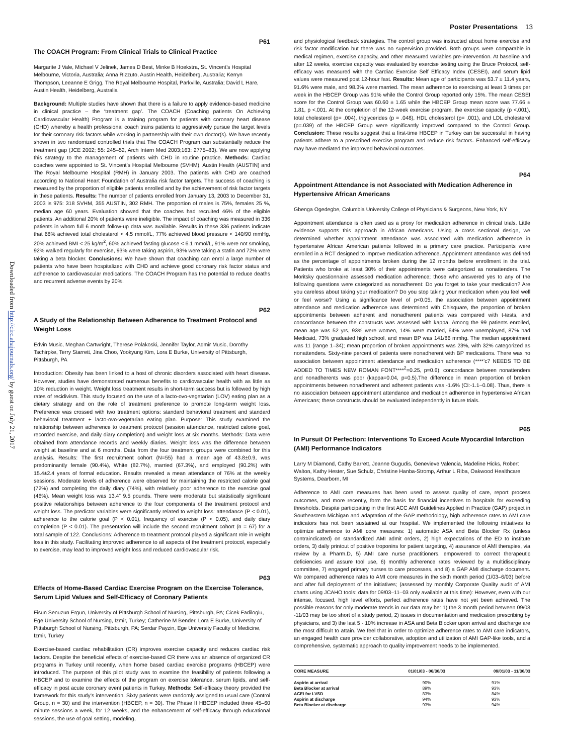Downloaded from http://circ.ahajournals.org/ by guest on July 21, 2017
Poster Presentations 13
P61
The COACH Program: From Clinical Trials to Clinical Practice
Margarite J Vale, Michael V Jelinek, James D Best, Minke B Hoekstra, St. Vincent’s Hospital Melbourne, Victoria, Australia; Anna Rizzuto, Austin Health, Heidelberg, Australia; Kerryn Thompson, Leeanne E Grigg, The Royal Melbourne Hospital, Parkville, Australia; David L Hare, Austin Health, Heidelberg, Australia
Background: Multiple studies have shown that there is a failure to apply evidence-based medicine in clinical practice – the ‘treatment gap’. The COACH (Coaching patients On Achieving Cardiovascular Health) Program is a training program for patients with coronary heart disease (CHD) whereby a health professional coach trains patients to aggressively pursue the target levels for their coronary risk factors while working in partnership with their own doctor(s). We have recently shown in two randomized controlled trials that The COACH Program can substantially reduce the treatment gap (JCE 2002; 55: 245–52, Arch Intern Med 2003;163: 2775–83). We are now applying this strategy to the management of patients with CHD in routine practice. Methods: Cardiac coaches were appointed to St. Vincent’s Hospital Melbourne (SVHM), Austin Health (AUSTIN) and The Royal Melbourne Hospital (RMH) in January 2003. The patients with CHD are coached according to National Heart Foundation of Australia risk factor targets. The success of coaching is measured by the proportion of eligible patients enrolled and by the achievement of risk factor targets in these patients. Results: The number of patients enrolled from January 13, 2003 to December 31, 2003 is 975: 318 SVHM, 355 AUSTIN, 302 RMH. The proportion of males is 75%, females 25 %, median age 60 years. Evaluation showed that the coaches had recruited 46% of the eligible patients. An additional 20% of patients were ineligible. The impact of coaching was measured in 336 patients in whom full 6 month follow-up data was available. Results in these 336 patients indicate that 68% achieved total cholesterol < 4.5 mmol/L, 77% achieved blood pressure < 140/90 mmHg, 20% achieved BMI < 25 kg/m<sup>2</sup>, 60% achieved fasting glucose < 6.1 mmol/L, 91% were not smoking, 92% walked regularly for exercise, 93% were taking aspirin, 93% were taking a statin and 72% were taking a beta blocker. Conclusions: We have shown that coaching can enrol a large number of patients who have been hospitalized with CHD and achieve good coronary risk factor status and adherence to cardiovascular medications. The COACH Program has the potential to reduce deaths and recurrent adverse events by 20%.
P62
A Study of the Relationship Between Adherence to Treatment Protocol and Weight Loss
Edvin Music, Meghan Cartwright, Therese Polakoski, Jennifer Taylor, Admir Music, Dorothy Tschirpke, Terry Starrett, Jina Choo, Yookyung Kim, Lora E Burke, University of Pittsburgh, Pittsburgh, PA
Introduction: Obesity has been linked to a host of chronic disorders associated with heart disease. However, studies have demonstrated numerous benefits to cardiovascular health with as little as 10% reduction in weight. Weight loss treatment results in short-term success but is followed by high rates of recidivism. This study focused on the use of a lacto-ovo-vegetarian (LOV) eating plan as a dietary strategy and on the role of treatment preference to promote long-term weight loss. Preference was crossed with two treatment options: standard behavioral treatment and standard behavioral treatment + lacto-ovo-vegetarian eating plan. Purpose: This study examined the relationship between adherence to treatment protocol (session attendance, restricted calorie goal, recorded exercise, and daily diary completion) and weight loss at six months. Methods: Data were obtained from attendance records and weekly diaries. Weight loss was the difference between weight at baseline and at 6 months. Data from the four treatment groups were combined for this analysis. Results: The first recruitment cohort (N=55) had a mean age of 43.8±0.9, was predominantly female (90.4%), White (82.7%), married (67.3%), and employed (90.2%) with 15.4±2.4 years of formal education. Results revealed a mean attendance of 76% at the weekly sessions. Moderate levels of adherence were observed for maintaining the restricted calorie goal (72%) and completing the daily diary (74%), with relatively poor adherence to the exercise goal (46%). Mean weight loss was 13.4“ 9.5 pounds. There were moderate but statistically significant positive relationships between adherence to the four components of the treatment protocol and weight loss. The predictor variables were significantly related to weight loss: attendance (P < 0.01), adherence to the calorie goal (P < 0.01), frequency of exercise (P < 0.05), and daily diary completion (P < 0.01). The presentation will include the second recruitment cohort (n = 67) for a total sample of 122. Conclusions: Adherence to treatment protocol played a significant role in weight loss in this study. Facilitating improved adherence to all aspects of the treatment protocol, especially to exercise, may lead to improved weight loss and reduced cardiovascular risk.
P63
Effects of Home-Based Cardiac Exercise Program on the Exercise Tolerance, Serum Lipid Values and Self-Efficacy of Coronary Patients
Fisun Senuzun Ergun, University of Pittsburgh School of Nursing, Pittsburgh, PA; Cicek Fadiloglu, Ege University School of Nursing, Izmir, Turkey; Catherine M Bender, Lora E Burke, University of Pittsburgh School of Nursing, Pittsburgh, PA; Serdar Payzin, Ege University Faculty of Medicine, Izmir, Turkey
Exercise-based cardiac rehabilitation (CR) improves exercise capacity and reduces cardiac risk factors. Despite the beneficial effects of exercise-based CR there was an absence of organized CR programs in Turkey until recently, when home based cardiac exercise programs (HBCEP) were introduced. The purpose of this pilot study was to examine the feasibility of patients following a HBCEP and to examine the effects of the program on exercise tolerance, serum lipids, and self-efficacy in post acute coronary event patients in Turkey. Methods: Self-efficacy theory provided the framework for this study’s intervention. Sixty patients were randomly assigned to usual care (Control Group, n = 30) and the intervention (HBCEP, n = 30). The Phase II HBCEP included three 45–60 minute sessions a week, for 12 weeks, and the enhancement of self-efficacy through educational sessions, the use of goal setting, modeling,
and physiological feedback strategies. The control group was instructed about home exercise and risk factor modification but there was no supervision provided. Both groups were comparable in medical regimen, exercise capacity, and other measured variables pre-intervention. At baseline and after 12 weeks, exercise capacity was evaluated by exercise testing using the Bruce Protocol, self-efficacy was measured with the Cardiac Exercise Self Efficacy Index (CESEI), and serum lipid values were measured post 12-hour fast. Results: Mean age of participants was 53.7 ± 11.4 years, 91.6% were male, and 98.3% were married. The mean adherence to exercising at least 3 times per week in the HBCEP Group was 91% while the Control Group reported only 15%. The mean CESEI score for the Control Group was 60.60 ± 1.65 while the HBCEP Group mean score was 77.66 ± 1.81, p <.001. At the completion of the 12-week exercise program, the exercise capacity (p <.001), total cholesterol (p= .004), triglycerides (p = .048), HDL cholesterol (p= .001), and LDL cholesterol (p=.039) of the HBCEP Group were significantly improved compared to the Control Group. Conclusion: These results suggest that a first-time HBCEP in Turkey can be successful in having patients adhere to a prescribed exercise program and reduce risk factors. Enhanced self-efficacy may have mediated the improved behavioral outcomes.
P64
Appointment Attendance is not Associated with Medication Adherence in Hypertensive African Americans
Gbenga Ogedegbe, Columbia University College of Physicians & Surgeons, New York, NY
Appointment attendance is often used as a proxy for medication adherence in clinical trials. Little evidence supports this approach in African Americans. Using a cross sectional design, we determined whether appointment attendance was associated with medication adherence in hypertensive African American patients followed in a primary care practice. Participants were enrolled in a RCT designed to improve medication adherence. Appointment attendance was defined as the percentage of appointments broken during the 12 months before enrollment in the trial. Patients who broke at least 30% of their appointments were categorized as nonattenders. The Moritsky questionnaire assessed medication adherence; those who answered yes to any of the following questions were categorized as nonadherent: Do you forget to take your medication? Are you careless about taking your medication? Do you stop taking your medication when you feel well or feel worse? Using a significance level of p<0.05, the association between appointment attendance and medication adherence was determined with Chisquare, the proportion of broken appointments between adherent and nonadherent patients was compared with t-tests, and concordance between the constructs was assessed with kappa. Among the 99 patients enrolled, mean age was 52 yrs, 93% were women, 14% were married, 64% were unemployed, 87% had Medicaid, 73% graduated high school, and mean BP was 141/86 mmhg. The median appointment was 11 (range 1–34); mean proportion of broken appointments was 23%, with 32% categorized as nonattenders. Sixty-nine percent of patients were nonadherent with BP medications. There was no association between appointment attendance and medication adherence (****’c7 NEEDS TO BE ADDED TO TIMES NEW ROMAN FONT****<sup>2</sup>=0.25, p=0.6); concordance between nonattenders and nonadherents was poor (kappa=0.04, p=0.5).The difference in mean proportion of broken appointments between nonadherent and adherent patients was -1.6% (CI:-1.1–0.08). Thus, there is no association between appointment attendance and medication adherence in hypertensive African Americans; these constructs should be evaluated independently in future trials.
P65
In Pursuit Of Perfection: Interventions To Exceed Acute Myocardial Infarction (AMI) Performance Indicators
Larry M Diamond, Cathy Barrett, Jeanne Gugudis, Genevieve Valencia, Madeline Hicks, Robert Walton, Kathy Hester, Sue Schulz, Christine Hanba-Stromp, Arthur L Riba, Oakwood Healthcare Systems, Dearborn, MI
Adherence to AMI core measures has been used to assess quality of care, report process outcomes, and more recently, form the basis for financial incentives to hospitals for exceeding thresholds. Despite participating in the first ACC AMI Guidelines Applied in Practice (GAP) project in Southeastern Michigan and adaptation of the GAP methodology, high adherence rates to AMI care indicators has not been sustained at our hospital. We implemented the following initiatives to optimize adherence to AMI core measures: 1) automatic ASA and Beta Blocker Rx (unless contraindicated) on standardized AMI admit orders, 2) high expectations of the ED to institute orders, 3) daily printout of positive troponins for patient targeting, 4) assurance of AMI therapies, via review by a Pharm.D, 5) AMI care nurse practitioners, empowered to correct therapeutic deficiencies and assure tool use, 6) monthly adherence rates reviewed by a multidisciplinary committee, 7) engaged primary nurses to care processes, and 8) a GAP AMI discharge document. We compared adherence rates to AMI core measures in the sixth month period (1/03–6/03) before and after full deployment of the initiatives; (assessed by monthly Corporate Quality audit of AMI charts using JCAHO tools: data for 09/03–11–03 only available at this time): However, even with our intense, focused, high level efforts, perfect adherence rates have not yet been achieved. The possible reasons for only moderate trends in our data may be: 1) the 3 month period between 09/03 -11/03 may be too short of a study period, 2) issues in documentation and medication prescribing by physicians, and 3) the last 5 - 10% increase in ASA and Beta Blocker upon arrival and discharge are the most difficult to attain. We feel that in order to optimize adherence rates to AMI care indicators, an engaged health care provider collaborative, adoption and utilization of AMI GAP-like tools, and a comprehensive, systematic approach to quality improvement needs to be implemented.
| CORE MEASURE | 01/01/03 - 06/30/03 | 09/01/03 - 11/30/03 |
| --- | --- | --- |
| Aspirin at arrival | 90% | 91% |
| Beta Blocker at arrival | 89% | 93% |
| ACEI for LVSD | 83% | 84% |
| Aspirin at discharge | 94% | 93% |
| Beta Blocker at discharge | 93% | 94% |